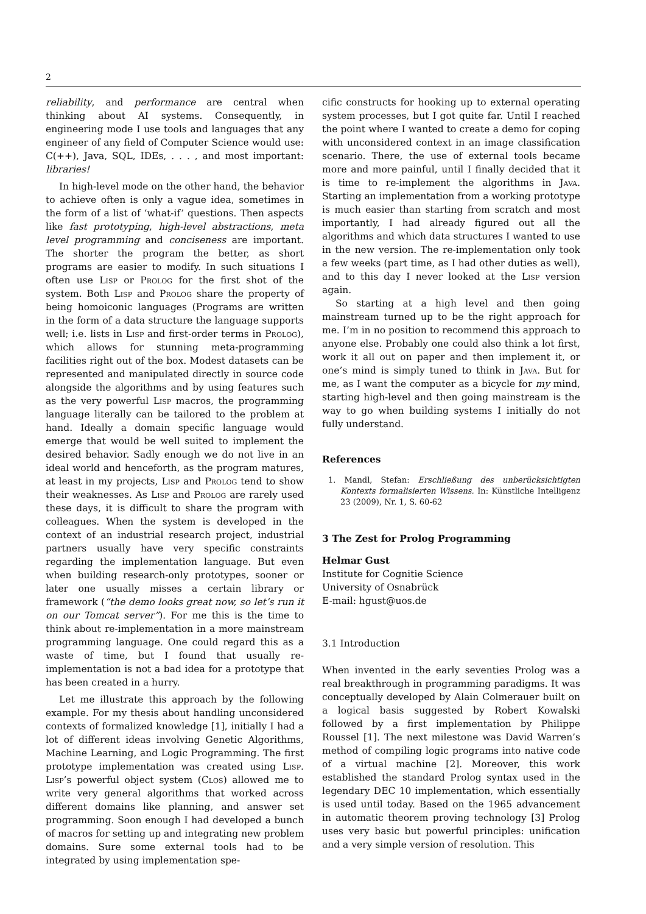2
reliability, and performance are central when thinking about AI systems. Consequently, in engineering mode I use tools and languages that any engineer of any field of Computer Science would use: C(++), Java, SQL, IDEs, . . . , and most important: libraries!
In high-level mode on the other hand, the behavior to achieve often is only a vague idea, sometimes in the form of a list of ‘what-if’ questions. Then aspects like fast prototyping, high-level abstractions, meta level programming and conciseness are important. The shorter the program the better, as short programs are easier to modify. In such situations I often use Lisp or Prolog for the first shot of the system. Both Lisp and Prolog share the property of being homoiconic languages (Programs are written in the form of a data structure the language supports well; i.e. lists in Lisp and first-order terms in Prolog), which allows for stunning meta-programming facilities right out of the box. Modest datasets can be represented and manipulated directly in source code alongside the algorithms and by using features such as the very powerful Lisp macros, the programming language literally can be tailored to the problem at hand. Ideally a domain specific language would emerge that would be well suited to implement the desired behavior. Sadly enough we do not live in an ideal world and henceforth, as the program matures, at least in my projects, Lisp and Prolog tend to show their weaknesses. As Lisp and Prolog are rarely used these days, it is difficult to share the program with colleagues. When the system is developed in the context of an industrial research project, industrial partners usually have very specific constraints regarding the implementation language. But even when building research-only prototypes, sooner or later one usually misses a certain library or framework (“the demo looks great now, so let’s run it on our Tomcat server”). For me this is the time to think about re-implementation in a more mainstream programming language. One could regard this as a waste of time, but I found that usually re-implementation is not a bad idea for a prototype that has been created in a hurry.
Let me illustrate this approach by the following example. For my thesis about handling unconsidered contexts of formalized knowledge [1], initially I had a lot of different ideas involving Genetic Algorithms, Machine Learning, and Logic Programming. The first prototype implementation was created using Lisp. Lisp’s powerful object system (Clos) allowed me to write very general algorithms that worked across different domains like planning, and answer set programming. Soon enough I had developed a bunch of macros for setting up and integrating new problem domains. Sure some external tools had to be integrated by using implementation spe-
cific constructs for hooking up to external operating system processes, but I got quite far. Until I reached the point where I wanted to create a demo for coping with unconsidered context in an image classification scenario. There, the use of external tools became more and more painful, until I finally decided that it is time to re-implement the algorithms in Java. Starting an implementation from a working prototype is much easier than starting from scratch and most importantly, I had already figured out all the algorithms and which data structures I wanted to use in the new version. The re-implementation only took a few weeks (part time, as I had other duties as well), and to this day I never looked at the Lisp version again.
So starting at a high level and then going mainstream turned up to be the right approach for me. I’m in no position to recommend this approach to anyone else. Probably one could also think a lot first, work it all out on paper and then implement it, or one’s mind is simply tuned to think in Java. But for me, as I want the computer as a bicycle for my mind, starting high-level and then going mainstream is the way to go when building systems I initially do not fully understand.
References
1. Mandl, Stefan: Erschließung des unberücksichtigten Kontexts formalisierten Wissens. In: Künstliche Intelligenz 23 (2009), Nr. 1, S. 60-62
3 The Zest for Prolog Programming
Helmar Gust
Institute for Cognitie Science
University of Osnabrück
E-mail: hgust@uos.de
3.1 Introduction
When invented in the early seventies Prolog was a real breakthrough in programming paradigms. It was conceptually developed by Alain Colmerauer built on a logical basis suggested by Robert Kowalski followed by a first implementation by Philippe Roussel [1]. The next milestone was David Warren’s method of compiling logic programs into native code of a virtual machine [2]. Moreover, this work established the standard Prolog syntax used in the legendary DEC 10 implementation, which essentially is used until today. Based on the 1965 advancement in automatic theorem proving technology [3] Prolog uses very basic but powerful principles: unification and a very simple version of resolution. This